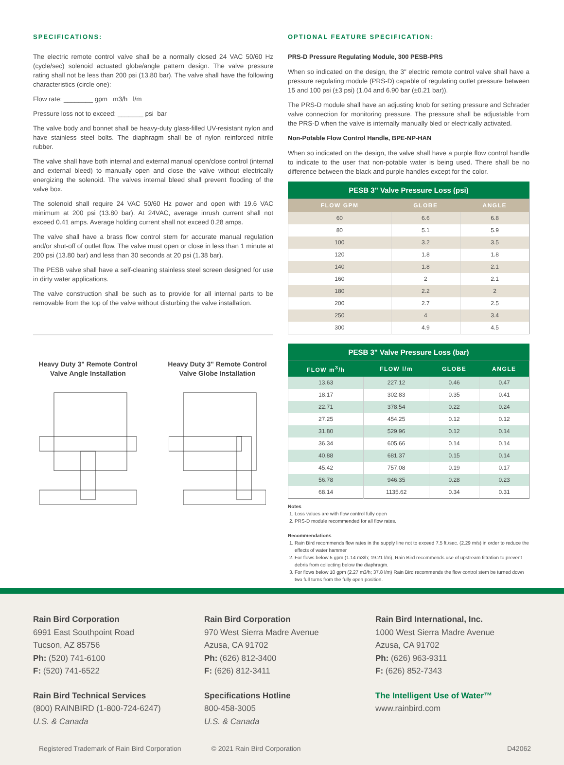SPECIFICATIONS:
The electric remote control valve shall be a normally closed 24 VAC 50/60 Hz (cycle/sec) solenoid actuated globe/angle pattern design. The valve pressure rating shall not be less than 200 psi (13.80 bar). The valve shall have the following characteristics (circle one):
Flow rate: ________ gpm m3/h l/m
Pressure loss not to exceed: _______ psi bar
The valve body and bonnet shall be heavy-duty glass-filled UV-resistant nylon and have stainless steel bolts. The diaphragm shall be of nylon reinforced nitrile rubber.
The valve shall have both internal and external manual open/close control (internal and external bleed) to manually open and close the valve without electrically energizing the solenoid. The valves internal bleed shall prevent flooding of the valve box.
The solenoid shall require 24 VAC 50/60 Hz power and open with 19.6 VAC minimum at 200 psi (13.80 bar). At 24VAC, average inrush current shall not exceed 0.41 amps. Average holding current shall not exceed 0.28 amps.
The valve shall have a brass flow control stem for accurate manual regulation and/or shut-off of outlet flow. The valve must open or close in less than 1 minute at 200 psi (13.80 bar) and less than 30 seconds at 20 psi (1.38 bar).
The PESB valve shall have a self-cleaning stainless steel screen designed for use in dirty water applications.
The valve construction shall be such as to provide for all internal parts to be removable from the top of the valve without disturbing the valve installation.
Heavy Duty 3" Remote Control Valve Angle Installation
Heavy Duty 3" Remote Control Valve Globe Installation
OPTIONAL FEATURE SPECIFICATION:
PRS-D Pressure Regulating Module, 300 PESB-PRS
When so indicated on the design, the 3" electric remote control valve shall have a pressure regulating module (PRS-D) capable of regulating outlet pressure between 15 and 100 psi (±3 psi) (1.04 and 6.90 bar (±0.21 bar)).
The PRS-D module shall have an adjusting knob for setting pressure and Schrader valve connection for monitoring pressure. The pressure shall be adjustable from the PRS-D when the valve is internally manually bled or electrically activated.
Non-Potable Flow Control Handle, BPE-NP-HAN
When so indicated on the design, the valve shall have a purple flow control handle to indicate to the user that non-potable water is being used. There shall be no difference between the black and purple handles except for the color.
PESB 3" Valve Pressure Loss (psi)
| FLOW GPM | GLOBE | ANGLE |
| --- | --- | --- |
| 60 | 6.6 | 6.8 |
| 80 | 5.1 | 5.9 |
| 100 | 3.2 | 3.5 |
| 120 | 1.8 | 1.8 |
| 140 | 1.8 | 2.1 |
| 160 | 2 | 2.1 |
| 180 | 2.2 | 2 |
| 200 | 2.7 | 2.5 |
| 250 | 4 | 3.4 |
| 300 | 4.9 | 4.5 |
PESB 3" Valve Pressure Loss (bar)
| FLOW m<sup>3</sup>/h | FLOW l/m | GLOBE | ANGLE |
| --- | --- | --- | --- |
| 13.63 | 227.12 | 0.46 | 0.47 |
| 18.17 | 302.83 | 0.35 | 0.41 |
| 22.71 | 378.54 | 0.22 | 0.24 |
| 27.25 | 454.25 | 0.12 | 0.12 |
| 31.80 | 529.96 | 0.12 | 0.14 |
| 36.34 | 605.66 | 0.14 | 0.14 |
| 40.88 | 681.37 | 0.15 | 0.14 |
| 45.42 | 757.08 | 0.19 | 0.17 |
| 56.78 | 946.35 | 0.28 | 0.23 |
| 68.14 | 1135.62 | 0.34 | 0.31 |
Notes
1. Loss values are with flow control fully open
2. PRS-D module recommended for all flow rates.
Recommendations
1. Rain Bird recommends flow rates in the supply line not to exceed 7.5 ft./sec. (2.29 m/s) in order to reduce the effects of water hammer
2. For flows below 5 gpm (1.14 m3/h; 19.21 l/m), Rain Bird recommends use of upstream filtration to prevent debris from collecting below the diaphragm.
3. For flows below 10 gpm (2.27 m3/h; 37.8 l/m) Rain Bird recommends the flow control stem be turned down two full turns from the fully open position.
Rain Bird Corporation
6991 East Southpoint Road
Tucson, AZ 85756
Ph: (520) 741-6100
F: (520) 741-6522
Rain Bird Corporation
970 West Sierra Madre Avenue
Azusa, CA 91702
Ph: (626) 812-3400
F: (626) 812-3411
Rain Bird International, Inc.
1000 West Sierra Madre Avenue
Azusa, CA 91702
Ph: (626) 963-9311
F: (626) 852-7343
Rain Bird Technical Services
(800) RAINBIRD (1-800-724-6247)
U.S. & Canada
Specifications Hotline
800-458-3005
U.S. & Canada
The Intelligent Use of Water™
www.rainbird.com
Registered Trademark of Rain Bird Corporation © 2021 Rain Bird Corporation D42062